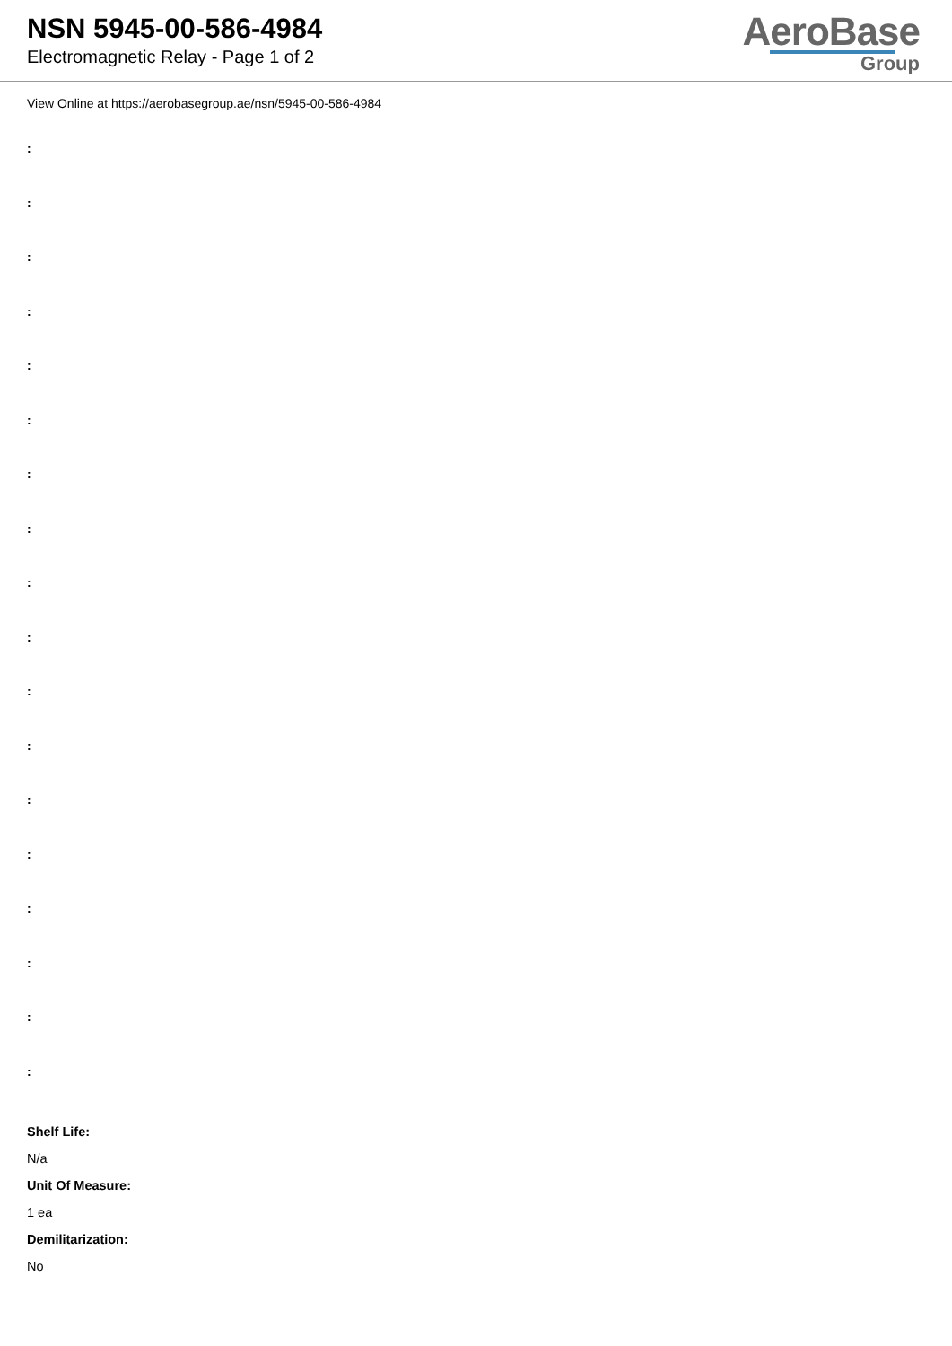NSN 5945-00-586-4984
Electromagnetic Relay - Page 1 of 2
AeroBase
Group
View Online at https://aerobasegroup.ae/nsn/5945-00-586-4984
:
:
:
:
:
:
:
:
:
:
:
:
:
:
:
:
:
:
Shelf Life:
N/a
Unit Of Measure:
1 ea
Demilitarization:
No